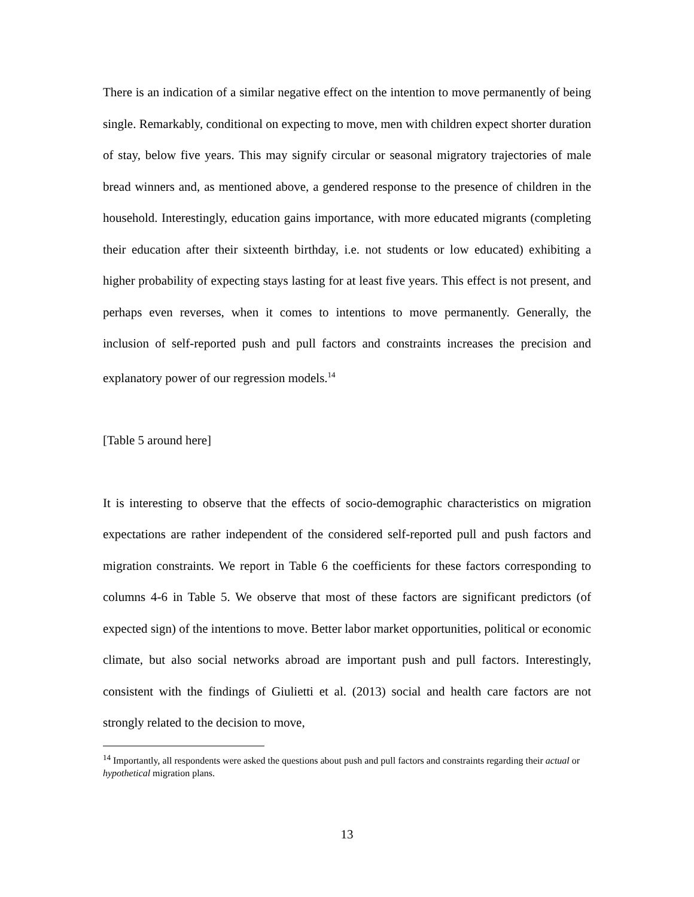There is an indication of a similar negative effect on the intention to move permanently of being single. Remarkably, conditional on expecting to move, men with children expect shorter duration of stay, below five years. This may signify circular or seasonal migratory trajectories of male bread winners and, as mentioned above, a gendered response to the presence of children in the household. Interestingly, education gains importance, with more educated migrants (completing their education after their sixteenth birthday, i.e. not students or low educated) exhibiting a higher probability of expecting stays lasting for at least five years. This effect is not present, and perhaps even reverses, when it comes to intentions to move permanently. Generally, the inclusion of self-reported push and pull factors and constraints increases the precision and explanatory power of our regression models.<sup>14</sup>
[Table 5 around here]
It is interesting to observe that the effects of socio-demographic characteristics on migration expectations are rather independent of the considered self-reported pull and push factors and migration constraints. We report in Table 6 the coefficients for these factors corresponding to columns 4-6 in Table 5. We observe that most of these factors are significant predictors (of expected sign) of the intentions to move. Better labor market opportunities, political or economic climate, but also social networks abroad are important push and pull factors. Interestingly, consistent with the findings of Giulietti et al. (2013) social and health care factors are not strongly related to the decision to move,
<sup>14</sup> Importantly, all respondents were asked the questions about push and pull factors and constraints regarding their actual or hypothetical migration plans.
13